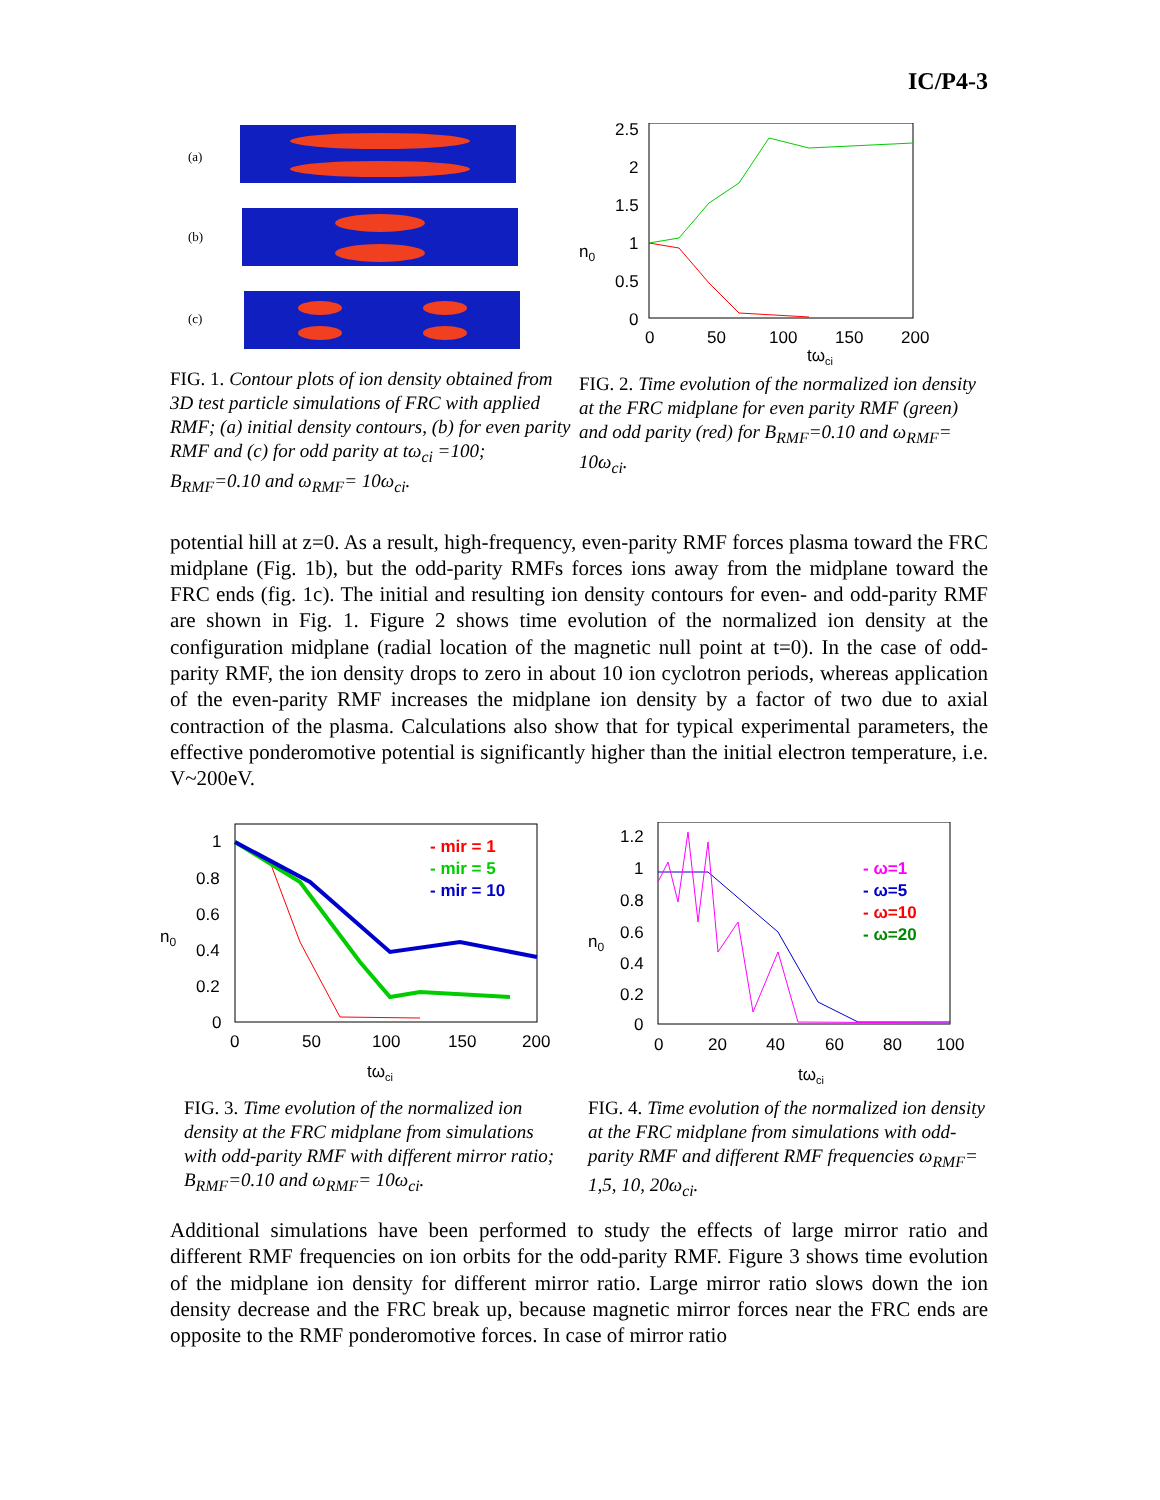IC/P4-3
(a)
(b)
(c)
FIG. 1. Contour plots of ion density obtained from 3D test particle simulations of FRC with applied RMF; (a) initial density contours, (b) for even parity RMF and (c) for odd parity at tω<sub>ci</sub> =100; B<sub>RMF</sub>=0.10 and ω<sub>RMF</sub>= 10ω<sub>ci</sub>.
2.5
2
1.5
1
0.5
0
n0
0
50
100
150
200
tωci
FIG. 2. Time evolution of the normalized ion density at the FRC midplane for even parity RMF (green) and odd parity (red) for B<sub>RMF</sub>=0.10 and ω<sub>RMF</sub>= 10ω<sub>ci</sub>.
potential hill at z=0. As a result, high-frequency, even-parity RMF forces plasma toward the FRC midplane (Fig. 1b), but the odd-parity RMFs forces ions away from the midplane toward the FRC ends (fig. 1c). The initial and resulting ion density contours for even- and odd-parity RMF are shown in Fig. 1. Figure 2 shows time evolution of the normalized ion density at the configuration midplane (radial location of the magnetic null point at t=0). In the case of odd-parity RMF, the ion density drops to zero in about 10 ion cyclotron periods, whereas application of the even-parity RMF increases the midplane ion density by a factor of two due to axial contraction of the plasma. Calculations also show that for typical experimental parameters, the effective ponderomotive potential is significantly higher than the initial electron temperature, i.e. V~200eV.
1
0.8
0.6
0.4
0.2
0
n0
- mir = 1
- mir = 5
- mir = 10
0
50
100
150
200
tωci
FIG. 3. Time evolution of the normalized ion density at the FRC midplane from simulations with odd-parity RMF with different mirror ratio; B<sub>RMF</sub>=0.10 and ω<sub>RMF</sub>= 10ω<sub>ci</sub>.
1.2
1
0.8
0.6
0.4
0.2
0
n0
- ω=1
- ω=5
- ω=10
- ω=20
0
20
40
60
80
100
tωci
FIG. 4. Time evolution of the normalized ion density at the FRC midplane from simulations with odd-parity RMF and different RMF frequencies ω<sub>RMF</sub>= 1,5, 10, 20ω<sub>ci</sub>.
Additional simulations have been performed to study the effects of large mirror ratio and different RMF frequencies on ion orbits for the odd-parity RMF. Figure 3 shows time evolution of the midplane ion density for different mirror ratio. Large mirror ratio slows down the ion density decrease and the FRC break up, because magnetic mirror forces near the FRC ends are opposite to the RMF ponderomotive forces. In case of mirror ratio